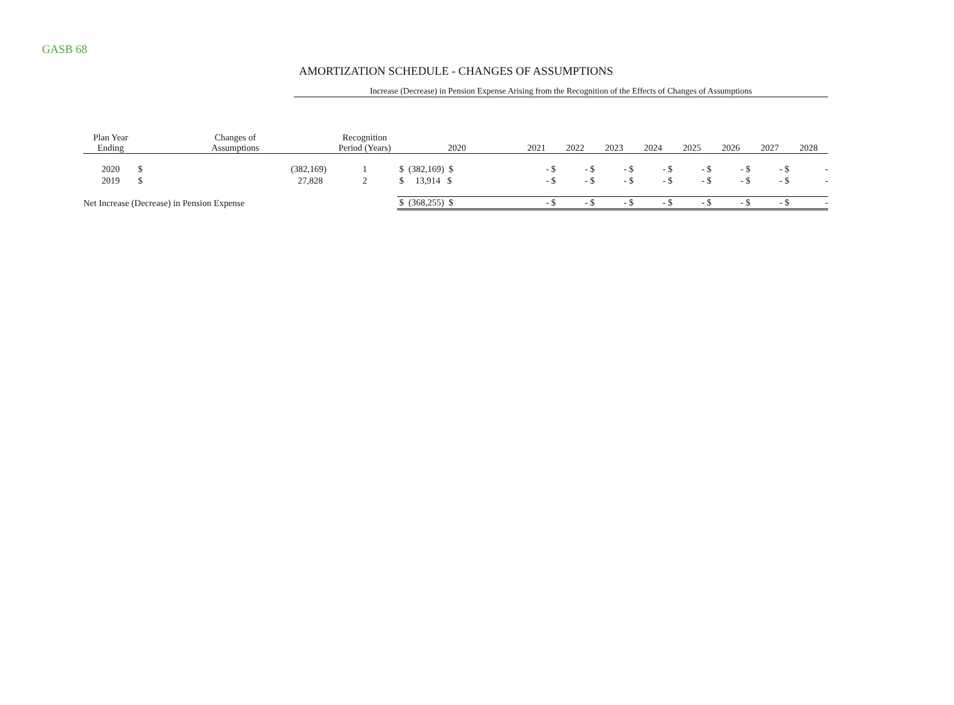GASB 68
AMORTIZATION SCHEDULE - CHANGES OF ASSUMPTIONS
Increase (Decrease) in Pension Expense Arising from the Recognition of the Effects of Changes of Assumptions
| Plan Year Ending | Changes of Assumptions | | Recognition Period (Years) | 2020 | 2021 | 2022 | 2023 | 2024 | 2025 | 2026 | 2027 | 2028 |
| --- | --- | --- | --- | --- | --- | --- | --- | --- | --- | --- | --- | --- |
| 2020 | $ | (382,169) | 1 | $ (382,169) $ | - $ | - $ | - $ | - $ | - $ | - $ | - $ | - |
| 2019 | $ | 27,828 | 2 | $ 13,914 $ | - $ | - $ | - $ | - $ | - $ | - $ | - $ | - |
| Net Increase (Decrease) in Pension Expense | | | | $ (368,255) $ | - $ | - $ | - $ | - $ | - $ | - $ | - $ | - |